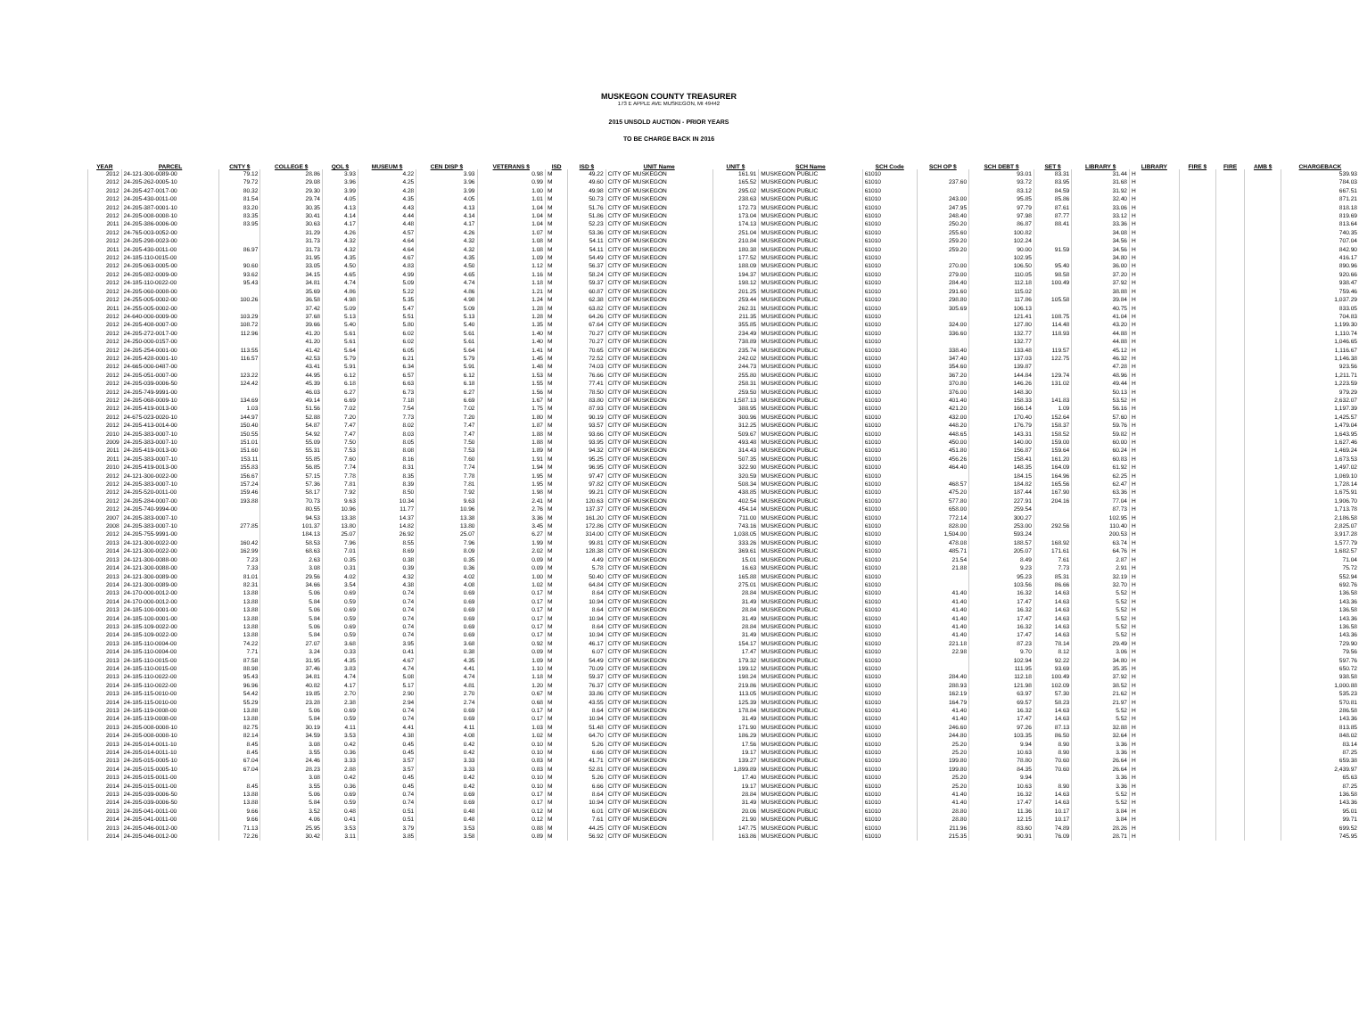MUSKEGON COUNTY TREASURER
173 E APPLE AVE MUSKEGON, MI 49442
2015 UNSOLD AUCTION - PRIOR YEARS
TO BE CHARGE BACK IN 2016
| YEAR | PARCEL | CNTY $ | COLLEGE $ | QOL $ | MUSEUM $ | CEN DISP $ | VETERANS $ | ISD | ISD $ | UNIT Name | UNIT $ | SCH Name | SCH Code | SCH OP $ | SCH DEBT $ | SET $ | LIBRARY $ | LIBRARY | FIRE $ | FIRE | AMB $ | CHARGEBACK |
| --- | --- | --- | --- | --- | --- | --- | --- | --- | --- | --- | --- | --- | --- | --- | --- | --- | --- | --- | --- | --- | --- | --- |
| 2012 | 24-121-300-0089-00 | 79.12 | 28.86 | 3.93 | 4.22 | 3.93 | 0.98 | M | 49.22 | CITY OF MUSKEGON | 161.91 | MUSKEGON PUBLIC | 61010 | | 93.01 | 83.31 | 31.44 | H | | | | 539.93 |
| 2012 | 24-205-262-0005-10 | 79.72 | 29.08 | 3.96 | 4.25 | 3.96 | 0.99 | M | 49.60 | CITY OF MUSKEGON | 165.52 | MUSKEGON PUBLIC | 61010 | 237.60 | 93.72 | 83.95 | 31.68 | H | | | | 784.03 |
| 2012 | 24-205-427-0017-00 | 80.32 | 29.30 | 3.99 | 4.28 | 3.99 | 1.00 | M | 49.98 | CITY OF MUSKEGON | 295.02 | MUSKEGON PUBLIC | 61010 | | 83.12 | 84.59 | 31.92 | H | | | | 667.51 |
| 2012 | 24-205-430-0011-00 | 81.54 | 29.74 | 4.05 | 4.35 | 4.05 | 1.01 | M | 50.73 | CITY OF MUSKEGON | 238.63 | MUSKEGON PUBLIC | 61010 | 243.00 | 95.85 | 85.86 | 32.40 | H | | | | 871.21 |
| 2012 | 24-205-387-0001-10 | 83.20 | 30.35 | 4.13 | 4.43 | 4.13 | 1.04 | M | 51.76 | CITY OF MUSKEGON | 172.73 | MUSKEGON PUBLIC | 61010 | 247.95 | 97.79 | 87.61 | 33.06 | H | | | | 818.18 |
| 2012 | 24-205-008-0008-10 | 83.35 | 30.41 | 4.14 | 4.44 | 4.14 | 1.04 | M | 51.86 | CITY OF MUSKEGON | 173.04 | MUSKEGON PUBLIC | 61010 | 248.40 | 97.98 | 87.77 | 33.12 | H | | | | 819.69 |
| 2011 | 24-205-386-0006-00 | 83.95 | 30.63 | 4.17 | 4.48 | 4.17 | 1.04 | M | 52.23 | CITY OF MUSKEGON | 174.13 | MUSKEGON PUBLIC | 61010 | 250.20 | 86.87 | 88.41 | 33.36 | H | | | | 813.64 |
| 2012 | 24-765-003-0052-00 | | 31.29 | 4.26 | 4.57 | 4.26 | 1.07 | M | 53.36 | CITY OF MUSKEGON | 251.04 | MUSKEGON PUBLIC | 61010 | 255.60 | 100.82 | | 34.08 | H | | | | 740.35 |
| 2012 | 24-205-298-0023-00 | | 31.73 | 4.32 | 4.64 | 4.32 | 1.08 | M | 54.11 | CITY OF MUSKEGON | 210.84 | MUSKEGON PUBLIC | 61010 | 259.20 | 102.24 | | 34.56 | H | | | | 707.04 |
| 2011 | 24-205-430-0011-00 | 86.97 | 31.73 | 4.32 | 4.64 | 4.32 | 1.08 | M | 54.11 | CITY OF MUSKEGON | 180.38 | MUSKEGON PUBLIC | 61010 | 259.20 | 90.00 | 91.59 | 34.56 | H | | | | 842.90 |
| 2012 | 24-185-110-0015-00 | | 31.95 | 4.35 | 4.67 | 4.35 | 1.09 | M | 54.49 | CITY OF MUSKEGON | 177.52 | MUSKEGON PUBLIC | 61010 | | 102.95 | | 34.80 | H | | | | 416.17 |
| 2012 | 24-205-063-0005-00 | 90.60 | 33.05 | 4.50 | 4.83 | 4.50 | 1.12 | M | 56.37 | CITY OF MUSKEGON | 188.09 | MUSKEGON PUBLIC | 61010 | 270.00 | 106.50 | 95.40 | 36.00 | H | | | | 890.96 |
| 2012 | 24-205-082-0009-00 | 93.62 | 34.15 | 4.65 | 4.99 | 4.65 | 1.16 | M | 58.24 | CITY OF MUSKEGON | 194.37 | MUSKEGON PUBLIC | 61010 | 279.00 | 110.05 | 98.58 | 37.20 | H | | | | 920.66 |
| 2012 | 24-185-110-0022-00 | 95.43 | 34.81 | 4.74 | 5.09 | 4.74 | 1.18 | M | 59.37 | CITY OF MUSKEGON | 198.12 | MUSKEGON PUBLIC | 61010 | 284.40 | 112.18 | 100.49 | 37.92 | H | | | | 938.47 |
| 2012 | 24-205-060-0008-00 | | 35.69 | 4.86 | 5.22 | 4.86 | 1.21 | M | 60.87 | CITY OF MUSKEGON | 201.25 | MUSKEGON PUBLIC | 61010 | 291.60 | 115.02 | | 38.88 | H | | | | 759.46 |
| 2012 | 24-255-005-0002-00 | 100.26 | 36.58 | 4.98 | 5.35 | 4.98 | 1.24 | M | 62.38 | CITY OF MUSKEGON | 259.44 | MUSKEGON PUBLIC | 61010 | 298.80 | 117.86 | 105.58 | 39.84 | H | | | | 1,037.29 |
| 2011 | 24-255-005-0002-00 | | 37.42 | 5.09 | 5.47 | 5.09 | 1.28 | M | 63.82 | CITY OF MUSKEGON | 262.31 | MUSKEGON PUBLIC | 61010 | 305.69 | 106.13 | | 40.75 | H | | | | 833.05 |
| 2012 | 24-640-000-0009-00 | 103.29 | 37.68 | 5.13 | 5.51 | 5.13 | 1.28 | M | 64.26 | CITY OF MUSKEGON | 211.35 | MUSKEGON PUBLIC | 61010 | | 121.41 | 108.75 | 41.04 | H | | | | 704.83 |
| 2012 | 24-205-408-0007-00 | 108.72 | 39.66 | 5.40 | 5.80 | 5.40 | 1.35 | M | 67.64 | CITY OF MUSKEGON | 355.85 | MUSKEGON PUBLIC | 61010 | 324.00 | 127.80 | 114.48 | 43.20 | H | | | | 1,199.30 |
| 2012 | 24-205-272-0017-00 | 112.96 | 41.20 | 5.61 | 6.02 | 5.61 | 1.40 | M | 70.27 | CITY OF MUSKEGON | 234.49 | MUSKEGON PUBLIC | 61010 | 336.60 | 132.77 | 118.93 | 44.88 | H | | | | 1,110.74 |
| 2012 | 24-250-000-0157-00 | | 41.20 | 5.61 | 6.02 | 5.61 | 1.40 | M | 70.27 | CITY OF MUSKEGON | 738.89 | MUSKEGON PUBLIC | 61010 | | 132.77 | | 44.88 | H | | | | 1,046.65 |
| 2012 | 24-205-254-0001-00 | 113.55 | 41.42 | 5.64 | 6.05 | 5.64 | 1.41 | M | 70.65 | CITY OF MUSKEGON | 235.74 | MUSKEGON PUBLIC | 61010 | 338.40 | 133.48 | 119.57 | 45.12 | H | | | | 1,116.67 |
| 2012 | 24-205-428-0001-10 | 116.57 | 42.53 | 5.79 | 6.21 | 5.79 | 1.45 | M | 72.52 | CITY OF MUSKEGON | 242.02 | MUSKEGON PUBLIC | 61010 | 347.40 | 137.03 | 122.75 | 46.32 | H | | | | 1,146.38 |
| 2012 | 24-665-000-0487-00 | | 43.41 | 5.91 | 6.34 | 5.91 | 1.48 | M | 74.03 | CITY OF MUSKEGON | 244.73 | MUSKEGON PUBLIC | 61010 | 354.60 | 139.87 | | 47.28 | H | | | | 923.56 |
| 2012 | 24-205-051-0007-00 | 123.22 | 44.95 | 6.12 | 6.57 | 6.12 | 1.53 | M | 76.66 | CITY OF MUSKEGON | 255.80 | MUSKEGON PUBLIC | 61010 | 367.20 | 144.84 | 129.74 | 48.96 | H | | | | 1,211.71 |
| 2012 | 24-205-039-0006-50 | 124.42 | 45.39 | 6.18 | 6.63 | 6.18 | 1.55 | M | 77.41 | CITY OF MUSKEGON | 258.31 | MUSKEGON PUBLIC | 61010 | 370.80 | 146.26 | 131.02 | 49.44 | H | | | | 1,223.59 |
| 2012 | 24-205-749-9991-00 | | 46.03 | 6.27 | 6.73 | 6.27 | 1.56 | M | 78.50 | CITY OF MUSKEGON | 259.50 | MUSKEGON PUBLIC | 61010 | 376.00 | 148.30 | | 50.13 | H | | | | 979.29 |
| 2012 | 24-205-068-0009-10 | 134.69 | 49.14 | 6.69 | 7.18 | 6.69 | 1.67 | M | 83.80 | CITY OF MUSKEGON | 1,587.13 | MUSKEGON PUBLIC | 61010 | 401.40 | 158.33 | 141.83 | 53.52 | H | | | | 2,632.07 |
| 2012 | 24-205-419-0013-00 | 1.03 | 51.56 | 7.02 | 7.54 | 7.02 | 1.75 | M | 87.93 | CITY OF MUSKEGON | 388.95 | MUSKEGON PUBLIC | 61010 | 421.20 | 166.14 | 1.09 | 56.16 | H | | | | 1,197.39 |
| 2012 | 24-675-023-0020-10 | 144.97 | 52.88 | 7.20 | 7.73 | 7.20 | 1.80 | M | 90.19 | CITY OF MUSKEGON | 300.96 | MUSKEGON PUBLIC | 61010 | 432.00 | 170.40 | 152.64 | 57.60 | H | | | | 1,425.57 |
| 2012 | 24-205-413-0014-00 | 150.40 | 54.87 | 7.47 | 8.02 | 7.47 | 1.87 | M | 93.57 | CITY OF MUSKEGON | 312.25 | MUSKEGON PUBLIC | 61010 | 448.20 | 176.79 | 158.37 | 59.76 | H | | | | 1,479.04 |
| 2010 | 24-205-383-0007-10 | 150.55 | 54.92 | 7.47 | 8.03 | 7.47 | 1.88 | M | 93.66 | CITY OF MUSKEGON | 509.67 | MUSKEGON PUBLIC | 61010 | 448.65 | 143.31 | 158.52 | 59.82 | H | | | | 1,643.95 |
| 2009 | 24-205-383-0007-10 | 151.01 | 55.09 | 7.50 | 8.05 | 7.50 | 1.88 | M | 93.95 | CITY OF MUSKEGON | 493.48 | MUSKEGON PUBLIC | 61010 | 450.00 | 140.00 | 159.00 | 60.00 | H | | | | 1,627.46 |
| 2011 | 24-205-419-0013-00 | 151.60 | 55.31 | 7.53 | 8.08 | 7.53 | 1.89 | M | 94.32 | CITY OF MUSKEGON | 314.43 | MUSKEGON PUBLIC | 61010 | 451.80 | 156.87 | 159.64 | 60.24 | H | | | | 1,469.24 |
| 2011 | 24-205-383-0007-10 | 153.11 | 55.85 | 7.60 | 8.16 | 7.60 | 1.91 | M | 95.25 | CITY OF MUSKEGON | 507.35 | MUSKEGON PUBLIC | 61010 | 456.26 | 158.41 | 161.20 | 60.83 | H | | | | 1,673.53 |
| 2010 | 24-205-419-0013-00 | 155.83 | 56.85 | 7.74 | 8.31 | 7.74 | 1.94 | M | 96.95 | CITY OF MUSKEGON | 322.90 | MUSKEGON PUBLIC | 61010 | 464.40 | 148.35 | 164.09 | 61.92 | H | | | | 1,497.02 |
| 2012 | 24-121-300-0022-00 | 156.67 | 57.15 | 7.78 | 8.35 | 7.78 | 1.95 | M | 97.47 | CITY OF MUSKEGON | 320.59 | MUSKEGON PUBLIC | 61010 | | 184.15 | 164.96 | 62.25 | H | | | | 1,069.10 |
| 2012 | 24-205-383-0007-10 | 157.24 | 57.36 | 7.81 | 8.39 | 7.81 | 1.95 | M | 97.82 | CITY OF MUSKEGON | 508.34 | MUSKEGON PUBLIC | 61010 | 468.57 | 184.82 | 165.56 | 62.47 | H | | | | 1,728.14 |
| 2012 | 24-205-520-0011-00 | 159.46 | 58.17 | 7.92 | 8.50 | 7.92 | 1.98 | M | 99.21 | CITY OF MUSKEGON | 438.85 | MUSKEGON PUBLIC | 61010 | 475.20 | 187.44 | 167.90 | 63.36 | H | | | | 1,675.91 |
| 2012 | 24-205-284-0007-00 | 193.88 | 70.73 | 9.63 | 10.34 | 9.63 | 2.41 | M | 120.63 | CITY OF MUSKEGON | 402.54 | MUSKEGON PUBLIC | 61010 | 577.80 | 227.91 | 204.16 | 77.04 | H | | | | 1,906.70 |
| 2012 | 24-205-740-9994-00 | | 80.55 | 10.96 | 11.77 | 10.96 | 2.76 | M | 137.37 | CITY OF MUSKEGON | 454.14 | MUSKEGON PUBLIC | 61010 | 658.00 | 259.54 | | 87.73 | H | | | | 1,713.78 |
| 2007 | 24-205-383-0007-10 | | 94.53 | 13.38 | 14.37 | 13.38 | 3.36 | M | 161.20 | CITY OF MUSKEGON | 711.00 | MUSKEGON PUBLIC | 61010 | 772.14 | 300.27 | | 102.95 | H | | | | 2,186.58 |
| 2008 | 24-205-383-0007-10 | 277.85 | 101.37 | 13.80 | 14.82 | 13.80 | 3.45 | M | 172.86 | CITY OF MUSKEGON | 743.16 | MUSKEGON PUBLIC | 61010 | 828.00 | 253.00 | 292.56 | 110.40 | H | | | | 2,825.07 |
| 2012 | 24-205-755-9991-00 | | 184.13 | 25.07 | 26.92 | 25.07 | 6.27 | M | 314.00 | CITY OF MUSKEGON | 1,038.05 | MUSKEGON PUBLIC | 61010 | 1,504.00 | 593.24 | | 200.53 | H | | | | 3,917.28 |
| 2013 | 24-121-300-0022-00 | 160.42 | 58.53 | 7.96 | 8.55 | 7.96 | 1.99 | M | 99.81 | CITY OF MUSKEGON | 333.26 | MUSKEGON PUBLIC | 61010 | 478.08 | 188.57 | 168.92 | 63.74 | H | | | | 1,577.79 |
| 2014 | 24-121-300-0022-00 | 162.99 | 68.63 | 7.01 | 8.69 | 8.09 | 2.02 | M | 128.38 | CITY OF MUSKEGON | 369.61 | MUSKEGON PUBLIC | 61010 | 485.71 | 205.07 | 171.61 | 64.76 | H | | | | 1,682.57 |
| 2013 | 24-121-300-0088-00 | 7.23 | 2.63 | 0.35 | 0.38 | 0.35 | 0.09 | M | 4.49 | CITY OF MUSKEGON | 15.01 | MUSKEGON PUBLIC | 61010 | 21.54 | 8.49 | 7.61 | 2.87 | H | | | | 71.04 |
| 2014 | 24-121-300-0088-00 | 7.33 | 3.08 | 0.31 | 0.39 | 0.36 | 0.09 | M | 5.78 | CITY OF MUSKEGON | 16.63 | MUSKEGON PUBLIC | 61010 | 21.88 | 9.23 | 7.73 | 2.91 | H | | | | 75.72 |
| 2013 | 24-121-300-0089-00 | 81.01 | 29.56 | 4.02 | 4.32 | 4.02 | 1.00 | M | 50.40 | CITY OF MUSKEGON | 165.88 | MUSKEGON PUBLIC | 61010 | | 95.23 | 85.31 | 32.19 | H | | | | 552.94 |
| 2014 | 24-121-300-0089-00 | 82.31 | 34.66 | 3.54 | 4.38 | 4.08 | 1.02 | M | 64.84 | CITY OF MUSKEGON | 275.01 | MUSKEGON PUBLIC | 61010 | | 103.56 | 86.66 | 32.70 | H | | | | 692.76 |
| 2013 | 24-170-000-0012-00 | 13.88 | 5.06 | 0.69 | 0.74 | 0.69 | 0.17 | M | 8.64 | CITY OF MUSKEGON | 28.84 | MUSKEGON PUBLIC | 61010 | 41.40 | 16.32 | 14.63 | 5.52 | H | | | | 136.58 |
| 2014 | 24-170-000-0012-00 | 13.88 | 5.84 | 0.59 | 0.74 | 0.69 | 0.17 | M | 10.94 | CITY OF MUSKEGON | 31.49 | MUSKEGON PUBLIC | 61010 | 41.40 | 17.47 | 14.63 | 5.52 | H | | | | 143.36 |
| 2013 | 24-185-100-0001-00 | 13.88 | 5.06 | 0.69 | 0.74 | 0.69 | 0.17 | M | 8.64 | CITY OF MUSKEGON | 28.84 | MUSKEGON PUBLIC | 61010 | 41.40 | 16.32 | 14.63 | 5.52 | H | | | | 136.58 |
| 2014 | 24-185-100-0001-00 | 13.88 | 5.84 | 0.59 | 0.74 | 0.69 | 0.17 | M | 10.94 | CITY OF MUSKEGON | 31.49 | MUSKEGON PUBLIC | 61010 | 41.40 | 17.47 | 14.63 | 5.52 | H | | | | 143.36 |
| 2013 | 24-185-109-0022-00 | 13.88 | 5.06 | 0.69 | 0.74 | 0.69 | 0.17 | M | 8.64 | CITY OF MUSKEGON | 28.84 | MUSKEGON PUBLIC | 61010 | 41.40 | 16.32 | 14.63 | 5.52 | H | | | | 136.58 |
| 2014 | 24-185-109-0022-00 | 13.88 | 5.84 | 0.59 | 0.74 | 0.69 | 0.17 | M | 10.94 | CITY OF MUSKEGON | 31.49 | MUSKEGON PUBLIC | 61010 | 41.40 | 17.47 | 14.63 | 5.52 | H | | | | 143.36 |
| 2013 | 24-185-110-0004-00 | 74.22 | 27.07 | 3.68 | 3.95 | 3.68 | 0.92 | M | 46.17 | CITY OF MUSKEGON | 154.17 | MUSKEGON PUBLIC | 61010 | 221.18 | 87.23 | 78.14 | 29.49 | H | | | | 729.90 |
| 2014 | 24-185-110-0004-00 | 7.71 | 3.24 | 0.33 | 0.41 | 0.38 | 0.09 | M | 6.07 | CITY OF MUSKEGON | 17.47 | MUSKEGON PUBLIC | 61010 | 22.98 | 9.70 | 8.12 | 3.06 | H | | | | 79.56 |
| 2013 | 24-185-110-0015-00 | 87.58 | 31.95 | 4.35 | 4.67 | 4.35 | 1.09 | M | 54.49 | CITY OF MUSKEGON | 179.32 | MUSKEGON PUBLIC | 61010 | | 102.94 | 92.22 | 34.80 | H | | | | 597.76 |
| 2014 | 24-185-110-0015-00 | 88.98 | 37.46 | 3.83 | 4.74 | 4.41 | 1.10 | M | 70.09 | CITY OF MUSKEGON | 199.12 | MUSKEGON PUBLIC | 61010 | | 111.95 | 93.69 | 35.35 | H | | | | 650.72 |
| 2013 | 24-185-110-0022-00 | 95.43 | 34.81 | 4.74 | 5.08 | 4.74 | 1.18 | M | 59.37 | CITY OF MUSKEGON | 198.24 | MUSKEGON PUBLIC | 61010 | 284.40 | 112.18 | 100.49 | 37.92 | H | | | | 938.58 |
| 2014 | 24-185-110-0022-00 | 96.96 | 40.82 | 4.17 | 5.17 | 4.81 | 1.20 | M | 76.37 | CITY OF MUSKEGON | 219.86 | MUSKEGON PUBLIC | 61010 | 288.93 | 121.98 | 102.09 | 38.52 | H | | | | 1,000.88 |
| 2013 | 24-185-115-0010-00 | 54.42 | 19.85 | 2.70 | 2.90 | 2.70 | 0.67 | M | 33.86 | CITY OF MUSKEGON | 113.05 | MUSKEGON PUBLIC | 61010 | 162.19 | 63.97 | 57.30 | 21.62 | H | | | | 535.23 |
| 2014 | 24-185-115-0010-00 | 55.29 | 23.28 | 2.38 | 2.94 | 2.74 | 0.68 | M | 43.55 | CITY OF MUSKEGON | 125.39 | MUSKEGON PUBLIC | 61010 | 164.79 | 69.57 | 58.23 | 21.97 | H | | | | 570.81 |
| 2013 | 24-185-119-0008-00 | 13.88 | 5.06 | 0.69 | 0.74 | 0.69 | 0.17 | M | 8.64 | CITY OF MUSKEGON | 178.84 | MUSKEGON PUBLIC | 61010 | 41.40 | 16.32 | 14.63 | 5.52 | H | | | | 286.58 |
| 2014 | 24-185-119-0008-00 | 13.88 | 5.84 | 0.59 | 0.74 | 0.69 | 0.17 | M | 10.94 | CITY OF MUSKEGON | 31.49 | MUSKEGON PUBLIC | 61010 | 41.40 | 17.47 | 14.63 | 5.52 | H | | | | 143.36 |
| 2013 | 24-205-008-0008-10 | 82.75 | 30.19 | 4.11 | 4.41 | 4.11 | 1.03 | M | 51.48 | CITY OF MUSKEGON | 171.90 | MUSKEGON PUBLIC | 61010 | 246.60 | 97.26 | 87.13 | 32.88 | H | | | | 813.85 |
| 2014 | 24-205-008-0008-10 | 82.14 | 34.59 | 3.53 | 4.38 | 4.08 | 1.02 | M | 64.70 | CITY OF MUSKEGON | 186.29 | MUSKEGON PUBLIC | 61010 | 244.80 | 103.35 | 86.50 | 32.64 | H | | | | 848.02 |
| 2013 | 24-205-014-0011-10 | 8.45 | 3.08 | 0.42 | 0.45 | 0.42 | 0.10 | M | 5.26 | CITY OF MUSKEGON | 17.56 | MUSKEGON PUBLIC | 61010 | 25.20 | 9.94 | 8.90 | 3.36 | H | | | | 83.14 |
| 2014 | 24-205-014-0011-10 | 8.45 | 3.55 | 0.36 | 0.45 | 0.42 | 0.10 | M | 6.66 | CITY OF MUSKEGON | 19.17 | MUSKEGON PUBLIC | 61010 | 25.20 | 10.63 | 8.90 | 3.36 | H | | | | 87.25 |
| 2013 | 24-205-015-0005-10 | 67.04 | 24.46 | 3.33 | 3.57 | 3.33 | 0.83 | M | 41.71 | CITY OF MUSKEGON | 139.27 | MUSKEGON PUBLIC | 61010 | 199.80 | 78.80 | 70.60 | 26.64 | H | | | | 659.38 |
| 2014 | 24-205-015-0005-10 | 67.04 | 28.23 | 2.88 | 3.57 | 3.33 | 0.83 | M | 52.81 | CITY OF MUSKEGON | 1,899.89 | MUSKEGON PUBLIC | 61010 | 199.80 | 84.35 | 70.60 | 26.64 | H | | | | 2,439.97 |
| 2013 | 24-205-015-0011-00 | | 3.08 | 0.42 | 0.45 | 0.42 | 0.10 | M | 5.26 | CITY OF MUSKEGON | 17.40 | MUSKEGON PUBLIC | 61010 | 25.20 | 9.94 | | 3.36 | H | | | | 65.63 |
| 2014 | 24-205-015-0011-00 | 8.45 | 3.55 | 0.36 | 0.45 | 0.42 | 0.10 | M | 6.66 | CITY OF MUSKEGON | 19.17 | MUSKEGON PUBLIC | 61010 | 25.20 | 10.63 | 8.90 | 3.36 | H | | | | 87.25 |
| 2013 | 24-205-039-0006-50 | 13.88 | 5.06 | 0.69 | 0.74 | 0.69 | 0.17 | M | 8.64 | CITY OF MUSKEGON | 28.84 | MUSKEGON PUBLIC | 61010 | 41.40 | 16.32 | 14.63 | 5.52 | H | | | | 136.58 |
| 2014 | 24-205-039-0006-50 | 13.88 | 5.84 | 0.59 | 0.74 | 0.69 | 0.17 | M | 10.94 | CITY OF MUSKEGON | 31.49 | MUSKEGON PUBLIC | 61010 | 41.40 | 17.47 | 14.63 | 5.52 | H | | | | 143.36 |
| 2013 | 24-205-041-0011-00 | 9.66 | 3.52 | 0.48 | 0.51 | 0.48 | 0.12 | M | 6.01 | CITY OF MUSKEGON | 20.06 | MUSKEGON PUBLIC | 61010 | 28.80 | 11.36 | 10.17 | 3.84 | H | | | | 95.01 |
| 2014 | 24-205-041-0011-00 | 9.66 | 4.06 | 0.41 | 0.51 | 0.48 | 0.12 | M | 7.61 | CITY OF MUSKEGON | 21.90 | MUSKEGON PUBLIC | 61010 | 28.80 | 12.15 | 10.17 | 3.84 | H | | | | 99.71 |
| 2013 | 24-205-046-0012-00 | 71.13 | 25.95 | 3.53 | 3.79 | 3.53 | 0.88 | M | 44.25 | CITY OF MUSKEGON | 147.75 | MUSKEGON PUBLIC | 61010 | 211.96 | 83.60 | 74.89 | 28.26 | H | | | | 699.52 |
| 2014 | 24-205-046-0012-00 | 72.26 | 30.42 | 3.11 | 3.85 | 3.58 | 0.89 | M | 56.92 | CITY OF MUSKEGON | 163.86 | MUSKEGON PUBLIC | 61010 | 215.35 | 90.91 | 76.09 | 28.71 | H | | | | 745.95 |